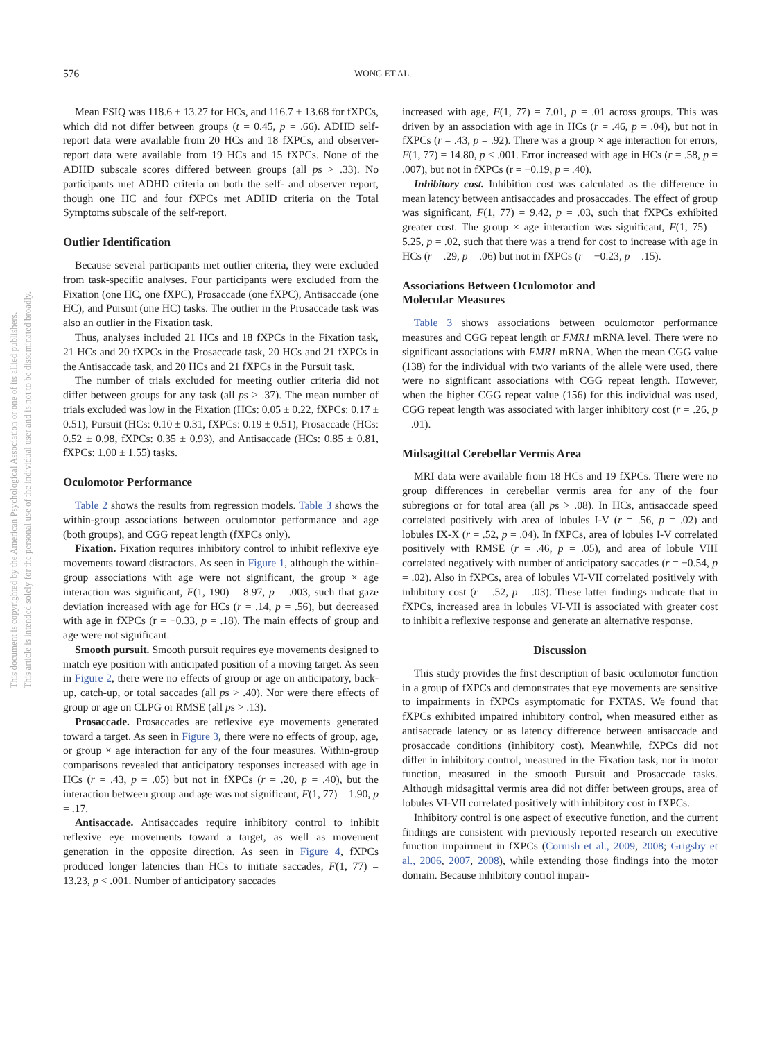576 WONG ET AL.
This document is copyrighted by the American Psychological Association or one of its allied publishers.
This article is intended solely for the personal use of the individual user and is not to be disseminated broadly.
Mean FSIQ was 118.6 ± 13.27 for HCs, and 116.7 ± 13.68 for fXPCs, which did not differ between groups (t = 0.45, p = .66). ADHD self-report data were available from 20 HCs and 18 fXPCs, and observer-report data were available from 19 HCs and 15 fXPCs. None of the ADHD subscale scores differed between groups (all ps > .33). No participants met ADHD criteria on both the self- and observer report, though one HC and four fXPCs met ADHD criteria on the Total Symptoms subscale of the self-report.
Outlier Identification
Because several participants met outlier criteria, they were excluded from task-specific analyses. Four participants were excluded from the Fixation (one HC, one fXPC), Prosaccade (one fXPC), Antisaccade (one HC), and Pursuit (one HC) tasks. The outlier in the Prosaccade task was also an outlier in the Fixation task.
Thus, analyses included 21 HCs and 18 fXPCs in the Fixation task, 21 HCs and 20 fXPCs in the Prosaccade task, 20 HCs and 21 fXPCs in the Antisaccade task, and 20 HCs and 21 fXPCs in the Pursuit task.
The number of trials excluded for meeting outlier criteria did not differ between groups for any task (all ps > .37). The mean number of trials excluded was low in the Fixation (HCs: 0.05 ± 0.22, fXPCs: 0.17 ± 0.51), Pursuit (HCs: 0.10 ± 0.31, fXPCs: 0.19 ± 0.51), Prosaccade (HCs: 0.52 ± 0.98, fXPCs: 0.35 ± 0.93), and Antisaccade (HCs: 0.85 ± 0.81, fXPCs: 1.00 ± 1.55) tasks.
Oculomotor Performance
Table 2 shows the results from regression models. Table 3 shows the within-group associations between oculomotor performance and age (both groups), and CGG repeat length (fXPCs only).
Fixation. Fixation requires inhibitory control to inhibit reflexive eye movements toward distractors. As seen in Figure 1, although the within-group associations with age were not significant, the group × age interaction was significant, F(1, 190) = 8.97, p = .003, such that gaze deviation increased with age for HCs (r = .14, p = .56), but decreased with age in fXPCs (r = −0.33, p = .18). The main effects of group and age were not significant.
Smooth pursuit. Smooth pursuit requires eye movements designed to match eye position with anticipated position of a moving target. As seen in Figure 2, there were no effects of group or age on anticipatory, back-up, catch-up, or total saccades (all ps > .40). Nor were there effects of group or age on CLPG or RMSE (all ps > .13).
Prosaccade. Prosaccades are reflexive eye movements generated toward a target. As seen in Figure 3, there were no effects of group, age, or group × age interaction for any of the four measures. Within-group comparisons revealed that anticipatory responses increased with age in HCs (r = .43, p = .05) but not in fXPCs (r = .20, p = .40), but the interaction between group and age was not significant, F(1, 77) = 1.90, p = .17.
Antisaccade. Antisaccades require inhibitory control to inhibit reflexive eye movements toward a target, as well as movement generation in the opposite direction. As seen in Figure 4, fXPCs produced longer latencies than HCs to initiate saccades, F(1, 77) = 13.23, p < .001. Number of anticipatory saccades
increased with age, F(1, 77) = 7.01, p = .01 across groups. This was driven by an association with age in HCs (r = .46, p = .04), but not in fXPCs (r = .43, p = .92). There was a group × age interaction for errors, F(1, 77) = 14.80, p < .001. Error increased with age in HCs (r = .58, p = .007), but not in fXPCs (r = −0.19, p = .40).
Inhibitory cost. Inhibition cost was calculated as the difference in mean latency between antisaccades and prosaccades. The effect of group was significant, F(1, 77) = 9.42, p = .03, such that fXPCs exhibited greater cost. The group × age interaction was significant, F(1, 75) = 5.25, p = .02, such that there was a trend for cost to increase with age in HCs (r = .29, p = .06) but not in fXPCs (r = −0.23, p = .15).
Associations Between Oculomotor and
Molecular Measures
Table 3 shows associations between oculomotor performance measures and CGG repeat length or FMR1 mRNA level. There were no significant associations with FMR1 mRNA. When the mean CGG value (138) for the individual with two variants of the allele were used, there were no significant associations with CGG repeat length. However, when the higher CGG repeat value (156) for this individual was used, CGG repeat length was associated with larger inhibitory cost (r = .26, p = .01).
Midsagittal Cerebellar Vermis Area
MRI data were available from 18 HCs and 19 fXPCs. There were no group differences in cerebellar vermis area for any of the four subregions or for total area (all ps > .08). In HCs, antisaccade speed correlated positively with area of lobules I-V (r = .56, p = .02) and lobules IX-X (r = .52, p = .04). In fXPCs, area of lobules I-V correlated positively with RMSE (r = .46, p = .05), and area of lobule VIII correlated negatively with number of anticipatory saccades (r = −0.54, p = .02). Also in fXPCs, area of lobules VI-VII correlated positively with inhibitory cost (r = .52, p = .03). These latter findings indicate that in fXPCs, increased area in lobules VI-VII is associated with greater cost to inhibit a reflexive response and generate an alternative response.
Discussion
This study provides the first description of basic oculomotor function in a group of fXPCs and demonstrates that eye movements are sensitive to impairments in fXPCs asymptomatic for FXTAS. We found that fXPCs exhibited impaired inhibitory control, when measured either as antisaccade latency or as latency difference between antisaccade and prosaccade conditions (inhibitory cost). Meanwhile, fXPCs did not differ in inhibitory control, measured in the Fixation task, nor in motor function, measured in the smooth Pursuit and Prosaccade tasks. Although midsagittal vermis area did not differ between groups, area of lobules VI-VII correlated positively with inhibitory cost in fXPCs.
Inhibitory control is one aspect of executive function, and the current findings are consistent with previously reported research on executive function impairment in fXPCs (Cornish et al., 2009, 2008; Grigsby et al., 2006, 2007, 2008), while extending those findings into the motor domain. Because inhibitory control impair-